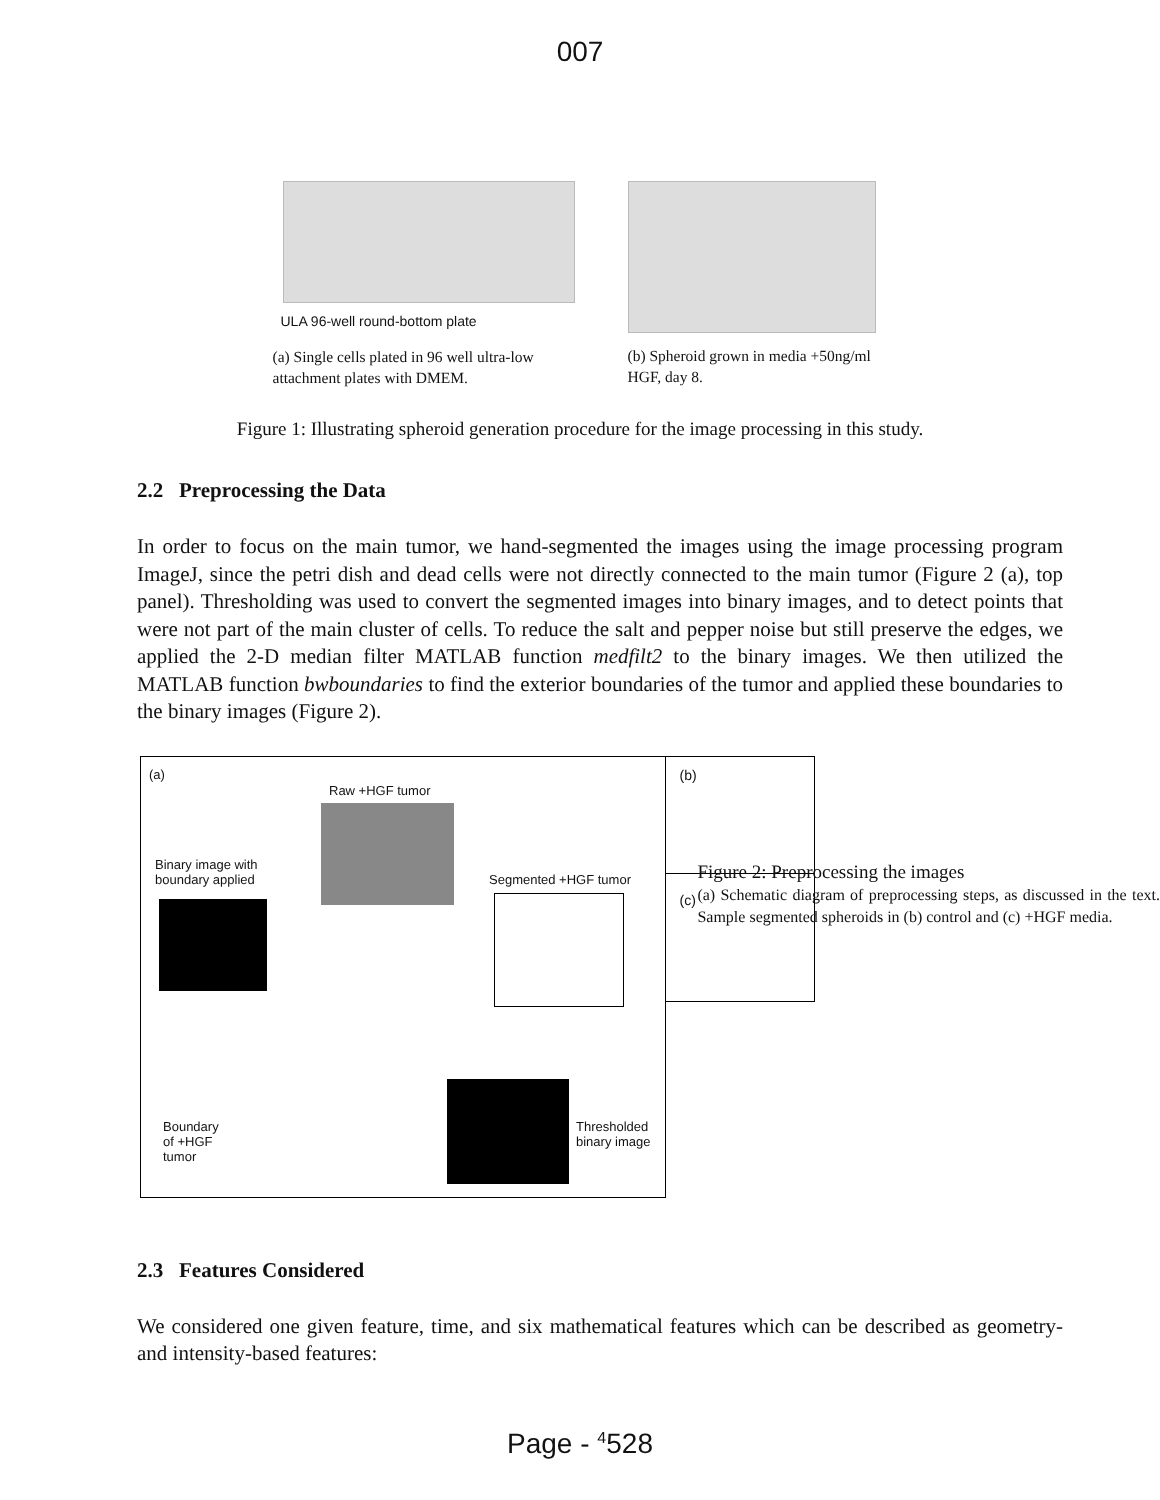007
ULA 96-well round-bottom plate
(a) Single cells plated in 96 well ultra-low attachment plates with DMEM.
(b) Spheroid grown in media +50ng/ml HGF, day 8.
Figure 1: Illustrating spheroid generation procedure for the image processing in this study.
2.2 Preprocessing the Data
In order to focus on the main tumor, we hand-segmented the images using the image processing program ImageJ, since the petri dish and dead cells were not directly connected to the main tumor (Figure 2 (a), top panel). Thresholding was used to convert the segmented images into binary images, and to detect points that were not part of the main cluster of cells. To reduce the salt and pepper noise but still preserve the edges, we applied the 2-D median filter MATLAB function medfilt2 to the binary images. We then utilized the MATLAB function bwboundaries to find the exterior boundaries of the tumor and applied these boundaries to the binary images (Figure 2).
(a)
Raw +HGF tumor
Binary image with
boundary applied
Segmented +HGF tumor
Thresholded
binary image
Boundary
of +HGF
tumor
(b)
(c)
Figure 2: Preprocessing the images
(a) Schematic diagram of preprocessing steps, as discussed in the text. Sample segmented spheroids in (b) control and (c) +HGF media.
2.3 Features Considered
We considered one given feature, time, and six mathematical features which can be described as geometry- and intensity-based features:
Page - <sup>4</sup>528